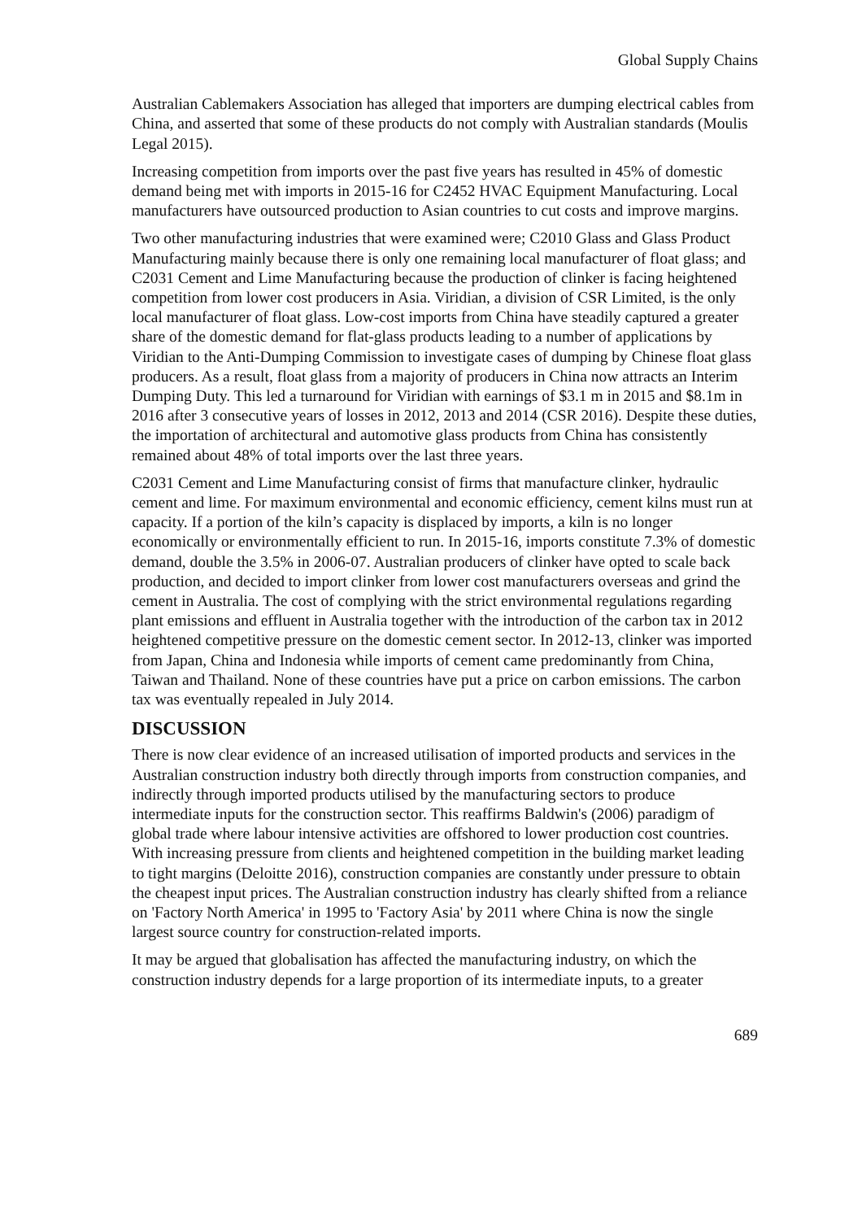Global Supply Chains
Australian Cablemakers Association has alleged that importers are dumping electrical cables from China, and asserted that some of these products do not comply with Australian standards (Moulis Legal 2015).
Increasing competition from imports over the past five years has resulted in 45% of domestic demand being met with imports in 2015-16 for C2452 HVAC Equipment Manufacturing. Local manufacturers have outsourced production to Asian countries to cut costs and improve margins.
Two other manufacturing industries that were examined were; C2010 Glass and Glass Product Manufacturing mainly because there is only one remaining local manufacturer of float glass; and C2031 Cement and Lime Manufacturing because the production of clinker is facing heightened competition from lower cost producers in Asia. Viridian, a division of CSR Limited, is the only local manufacturer of float glass. Low-cost imports from China have steadily captured a greater share of the domestic demand for flat-glass products leading to a number of applications by Viridian to the Anti-Dumping Commission to investigate cases of dumping by Chinese float glass producers. As a result, float glass from a majority of producers in China now attracts an Interim Dumping Duty. This led a turnaround for Viridian with earnings of $3.1 m in 2015 and $8.1m in 2016 after 3 consecutive years of losses in 2012, 2013 and 2014 (CSR 2016). Despite these duties, the importation of architectural and automotive glass products from China has consistently remained about 48% of total imports over the last three years.
C2031 Cement and Lime Manufacturing consist of firms that manufacture clinker, hydraulic cement and lime. For maximum environmental and economic efficiency, cement kilns must run at capacity. If a portion of the kiln’s capacity is displaced by imports, a kiln is no longer economically or environmentally efficient to run. In 2015-16, imports constitute 7.3% of domestic demand, double the 3.5% in 2006-07. Australian producers of clinker have opted to scale back production, and decided to import clinker from lower cost manufacturers overseas and grind the cement in Australia. The cost of complying with the strict environmental regulations regarding plant emissions and effluent in Australia together with the introduction of the carbon tax in 2012 heightened competitive pressure on the domestic cement sector. In 2012-13, clinker was imported from Japan, China and Indonesia while imports of cement came predominantly from China, Taiwan and Thailand. None of these countries have put a price on carbon emissions. The carbon tax was eventually repealed in July 2014.
DISCUSSION
There is now clear evidence of an increased utilisation of imported products and services in the Australian construction industry both directly through imports from construction companies, and indirectly through imported products utilised by the manufacturing sectors to produce intermediate inputs for the construction sector. This reaffirms Baldwin's (2006) paradigm of global trade where labour intensive activities are offshored to lower production cost countries. With increasing pressure from clients and heightened competition in the building market leading to tight margins (Deloitte 2016), construction companies are constantly under pressure to obtain the cheapest input prices. The Australian construction industry has clearly shifted from a reliance on 'Factory North America' in 1995 to 'Factory Asia' by 2011 where China is now the single largest source country for construction-related imports.
It may be argued that globalisation has affected the manufacturing industry, on which the construction industry depends for a large proportion of its intermediate inputs, to a greater
689